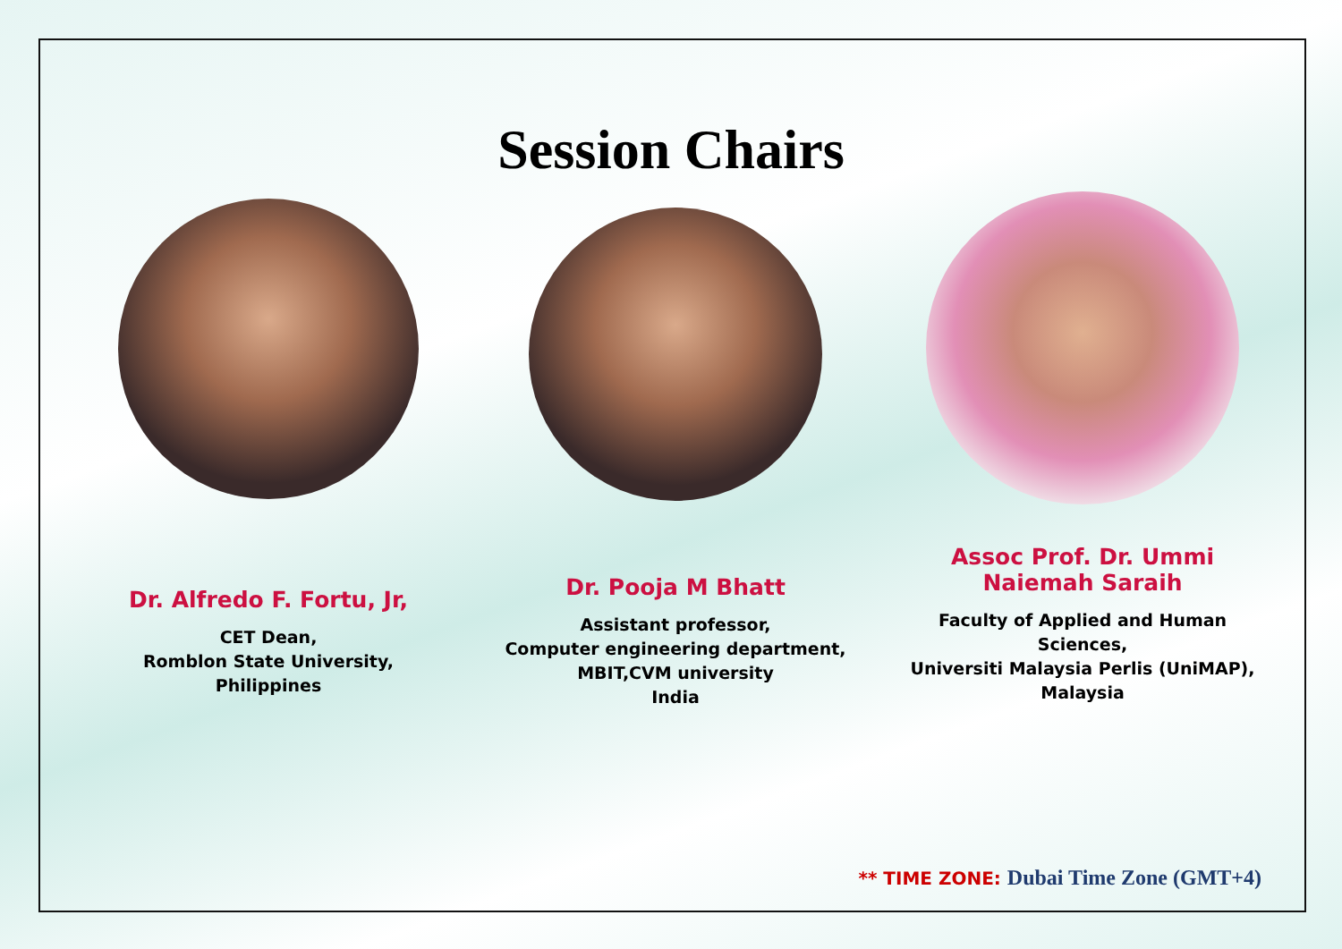Session Chairs
Dr. Alfredo F. Fortu, Jr,
CET Dean,
Romblon State University,
Philippines
Dr. Pooja M Bhatt
Assistant professor,
Computer engineering department,
MBIT,CVM university
India
Assoc Prof. Dr. Ummi
Naiemah Saraih
Faculty of Applied and Human
Sciences,
Universiti Malaysia Perlis (UniMAP),
Malaysia
** TIME ZONE: Dubai Time Zone (GMT+4)